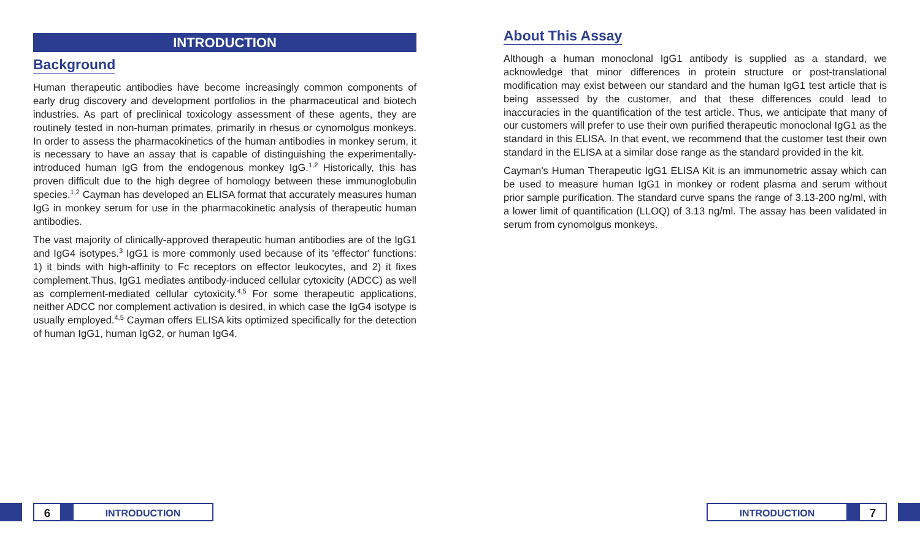INTRODUCTION
Background
Human therapeutic antibodies have become increasingly common components of early drug discovery and development portfolios in the pharmaceutical and biotech industries. As part of preclinical toxicology assessment of these agents, they are routinely tested in non-human primates, primarily in rhesus or cynomolgus monkeys. In order to assess the pharmacokinetics of the human antibodies in monkey serum, it is necessary to have an assay that is capable of distinguishing the experimentally-introduced human IgG from the endogenous monkey IgG.<sup>1,2</sup> Historically, this has proven difficult due to the high degree of homology between these immunoglobulin species.<sup>1,2</sup> Cayman has developed an ELISA format that accurately measures human IgG in monkey serum for use in the pharmacokinetic analysis of therapeutic human antibodies.
The vast majority of clinically-approved therapeutic human antibodies are of the IgG1 and IgG4 isotypes.<sup>3</sup> IgG1 is more commonly used because of its 'effector' functions: 1) it binds with high-affinity to Fc receptors on effector leukocytes, and 2) it fixes complement.Thus, IgG1 mediates antibody-induced cellular cytoxicity (ADCC) as well as complement-mediated cellular cytoxicity.<sup>4,5</sup> For some therapeutic applications, neither ADCC nor complement activation is desired, in which case the IgG4 isotype is usually employed.<sup>4,5</sup> Cayman offers ELISA kits optimized specifically for the detection of human IgG1, human IgG2, or human IgG4.
About This Assay
Although a human monoclonal IgG1 antibody is supplied as a standard, we acknowledge that minor differences in protein structure or post-translational modification may exist between our standard and the human IgG1 test article that is being assessed by the customer, and that these differences could lead to inaccuracies in the quantification of the test article. Thus, we anticipate that many of our customers will prefer to use their own purified therapeutic monoclonal IgG1 as the standard in this ELISA. In that event, we recommend that the customer test their own standard in the ELISA at a similar dose range as the standard provided in the kit.
Cayman's Human Therapeutic IgG1 ELISA Kit is an immunometric assay which can be used to measure human IgG1 in monkey or rodent plasma and serum without prior sample purification. The standard curve spans the range of 3.13-200 ng/ml, with a lower limit of quantification (LLOQ) of 3.13 ng/ml. The assay has been validated in serum from cynomolgus monkeys.
6
INTRODUCTION
INTRODUCTION
7